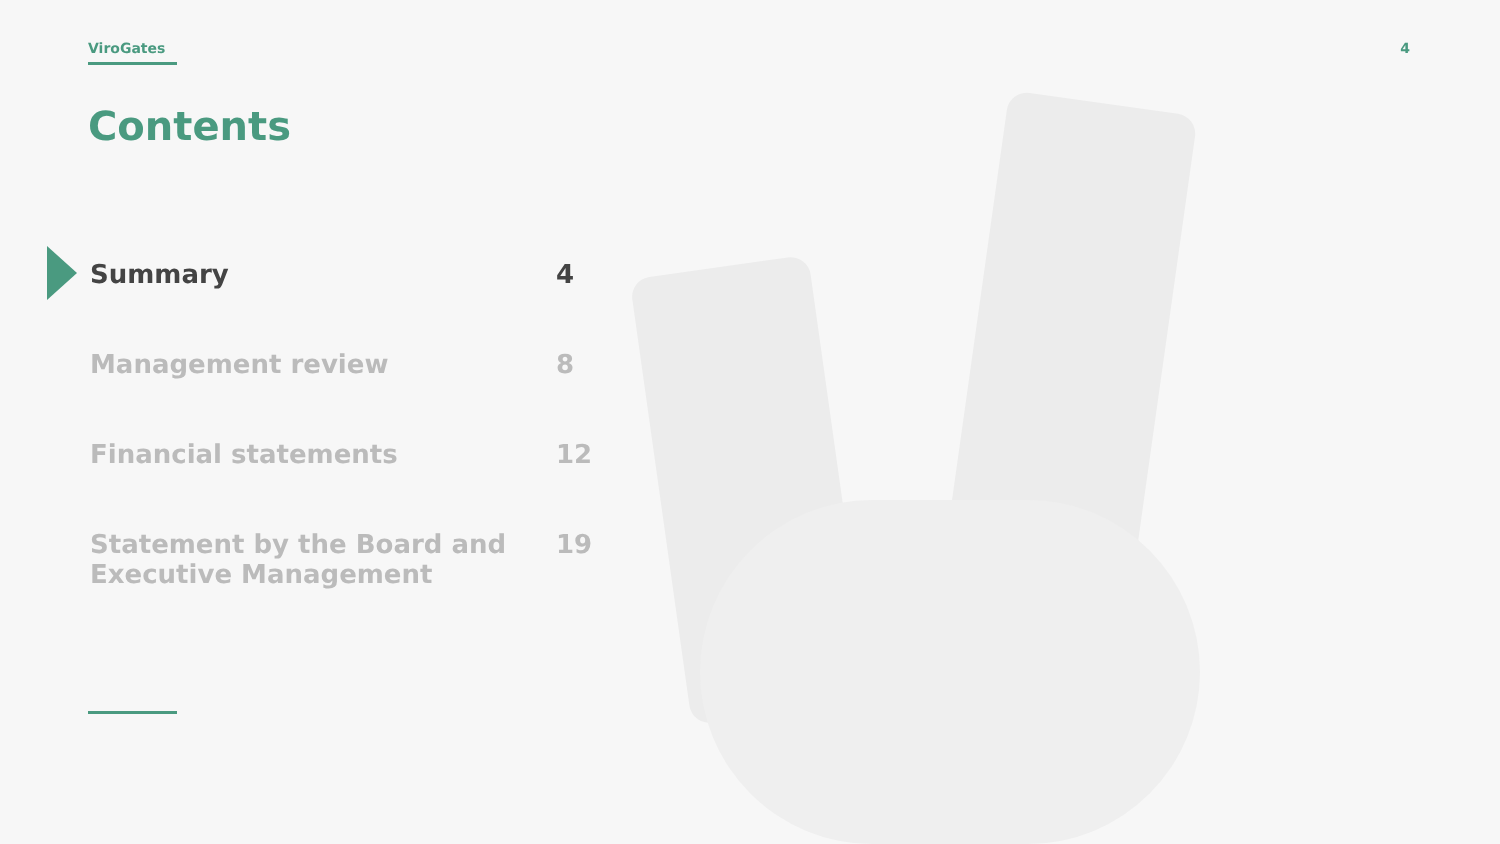ViroGates 4
Contents
Summary 4
Management review 8
Financial statements 12
Statement by the Board and
Executive Management 19